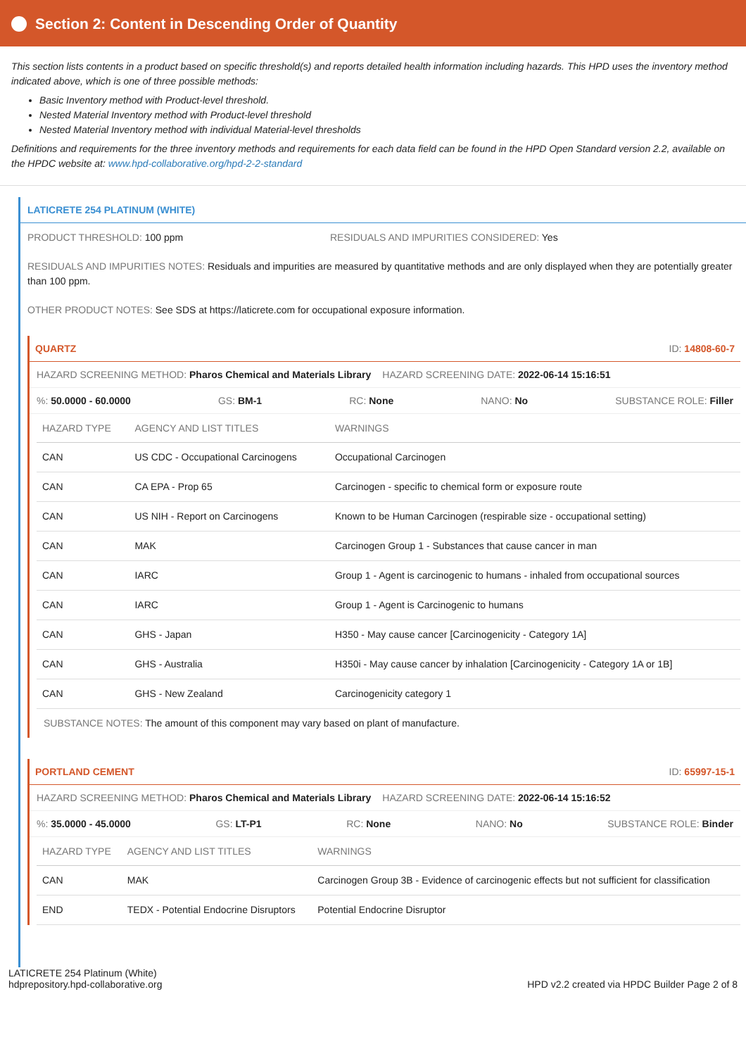Section 2: Content in Descending Order of Quantity
This section lists contents in a product based on specific threshold(s) and reports detailed health information including hazards. This HPD uses the inventory method indicated above, which is one of three possible methods:
Basic Inventory method with Product-level threshold.
Nested Material Inventory method with Product-level threshold
Nested Material Inventory method with individual Material-level thresholds
Definitions and requirements for the three inventory methods and requirements for each data field can be found in the HPD Open Standard version 2.2, available on the HPDC website at: www.hpd-collaborative.org/hpd-2-2-standard
LATICRETE 254 PLATINUM (WHITE)
PRODUCT THRESHOLD: 100 ppm RESIDUALS AND IMPURITIES CONSIDERED: Yes
RESIDUALS AND IMPURITIES NOTES: Residuals and impurities are measured by quantitative methods and are only displayed when they are potentially greater than 100 ppm.
OTHER PRODUCT NOTES: See SDS at https://laticrete.com for occupational exposure information.
QUARTZ ID: 14808-60-7
HAZARD SCREENING METHOD: Pharos Chemical and Materials Library HAZARD SCREENING DATE: 2022-06-14 15:16:51
%: 50.0000 - 60.0000 GS: BM-1 RC: None NANO: No SUBSTANCE ROLE: Filler
| HAZARD TYPE | AGENCY AND LIST TITLES | WARNINGS |
| --- | --- | --- |
| CAN | US CDC - Occupational Carcinogens | Occupational Carcinogen |
| CAN | CA EPA - Prop 65 | Carcinogen - specific to chemical form or exposure route |
| CAN | US NIH - Report on Carcinogens | Known to be Human Carcinogen (respirable size - occupational setting) |
| CAN | MAK | Carcinogen Group 1 - Substances that cause cancer in man |
| CAN | IARC | Group 1 - Agent is carcinogenic to humans - inhaled from occupational sources |
| CAN | IARC | Group 1 - Agent is Carcinogenic to humans |
| CAN | GHS - Japan | H350 - May cause cancer [Carcinogenicity - Category 1A] |
| CAN | GHS - Australia | H350i - May cause cancer by inhalation [Carcinogenicity - Category 1A or 1B] |
| CAN | GHS - New Zealand | Carcinogenicity category 1 |
SUBSTANCE NOTES: The amount of this component may vary based on plant of manufacture.
PORTLAND CEMENT ID: 65997-15-1
HAZARD SCREENING METHOD: Pharos Chemical and Materials Library HAZARD SCREENING DATE: 2022-06-14 15:16:52
%: 35.0000 - 45.0000 GS: LT-P1 RC: None NANO: No SUBSTANCE ROLE: Binder
| HAZARD TYPE | AGENCY AND LIST TITLES | WARNINGS |
| --- | --- | --- |
| CAN | MAK | Carcinogen Group 3B - Evidence of carcinogenic effects but not sufficient for classification |
| END | TEDX - Potential Endocrine Disruptors | Potential Endocrine Disruptor |
LATICRETE 254 Platinum (White)
hdprepository.hpd-collaborative.org
HPD v2.2 created via HPDC Builder Page 2 of 8